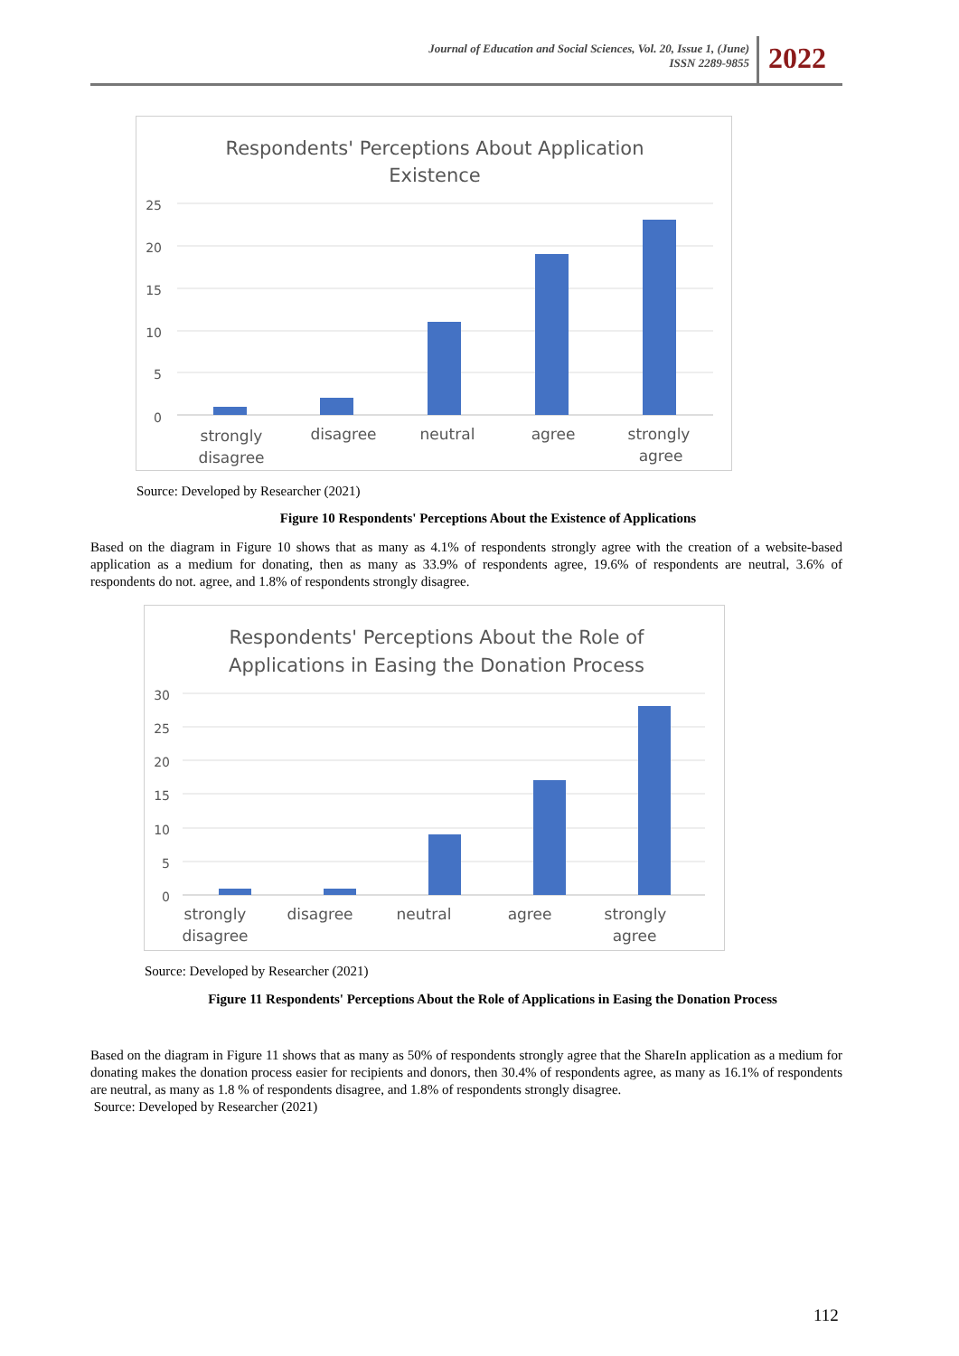Journal of Education and Social Sciences, Vol. 20, Issue 1, (June)
ISSN 2289-9855
2022
Respondents' Perceptions About Application
Existence
25
20
15
10
5
0
strongly
disagree
disagree
neutral
agree
strongly
agree
Source: Developed by Researcher (2021)
Figure 10 Respondents' Perceptions About the Existence of Applications
Based on the diagram in Figure 10 shows that as many as 4.1% of respondents strongly agree with the creation of a website-based application as a medium for donating, then as many as 33.9% of respondents agree, 19.6% of respondents are neutral, 3.6% of respondents do not. agree, and 1.8% of respondents strongly disagree.
Respondents' Perceptions About the Role of
Applications in Easing the Donation Process
30
25
20
15
10
5
0
strongly
disagree
disagree
neutral
agree
strongly
agree
Source: Developed by Researcher (2021)
Figure 11 Respondents' Perceptions About the Role of Applications in Easing the Donation Process
Based on the diagram in Figure 11 shows that as many as 50% of respondents strongly agree that the ShareIn application as a medium for donating makes the donation process easier for recipients and donors, then 30.4% of respondents agree, as many as 16.1% of respondents are neutral, as many as 1.8 % of respondents disagree, and 1.8% of respondents strongly disagree.
Source: Developed by Researcher (2021)
112